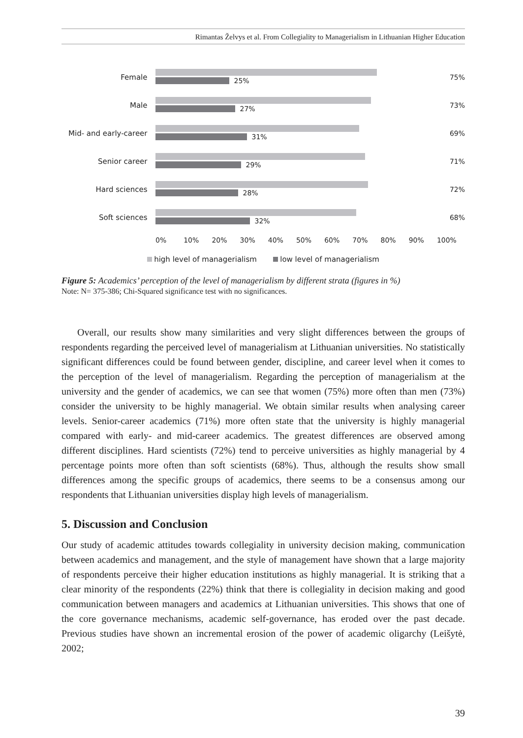Rimantas Želvys et al. From Collegiality to Managerialism in Lithuanian Higher Education
Female
25%
75%
Male
27%
73%
Mid- and early-career
31%
69%
Senior career
29%
71%
Hard sciences
28%
72%
Soft sciences
32%
68%
0% 10% 20% 30% 40% 50% 60% 70% 80% 90% 100%
high level of managerialism low level of managerialism
Figure 5: Academics’ perception of the level of managerialism by different strata (figures in %)
Note: N= 375-386; Chi-Squared significance test with no significances.
Overall, our results show many similarities and very slight differences between the groups of respondents regarding the perceived level of managerialism at Lithuanian universities. No statistically significant differences could be found between gender, discipline, and career level when it comes to the perception of the level of managerialism. Regarding the perception of managerialism at the university and the gender of academics, we can see that women (75%) more often than men (73%) consider the university to be highly managerial. We obtain similar results when analysing career levels. Senior-career academics (71%) more often state that the university is highly managerial compared with early- and mid-career academics. The greatest differences are observed among different disciplines. Hard scientists (72%) tend to perceive universities as highly managerial by 4 percentage points more often than soft scientists (68%). Thus, although the results show small differences among the specific groups of academics, there seems to be a consensus among our respondents that Lithuanian universities display high levels of managerialism.
5. Discussion and Conclusion
Our study of academic attitudes towards collegiality in university decision making, communication between academics and management, and the style of management have shown that a large majority of respondents perceive their higher education institutions as highly managerial. It is striking that a clear minority of the respondents (22%) think that there is collegiality in decision making and good communication between managers and academics at Lithuanian universities. This shows that one of the core governance mechanisms, academic self-governance, has eroded over the past decade. Previous studies have shown an incremental erosion of the power of academic oligarchy (Leišytė, 2002;
39